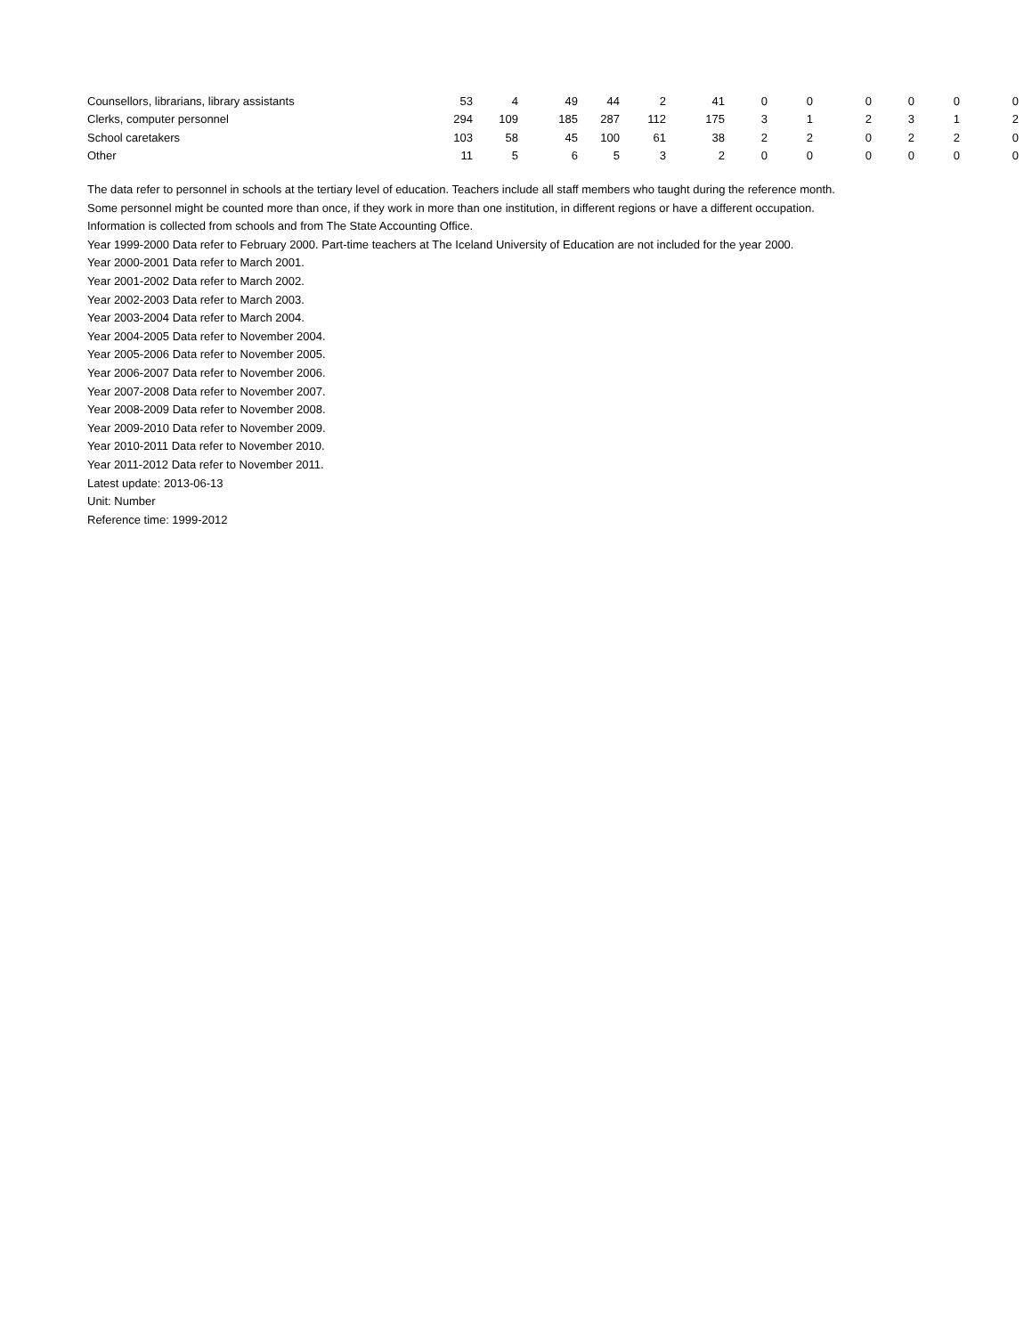| Counsellors, librarians, library assistants | 53 | 4 | 49 | 44 | 2 | 41 | 0 | 0 | 0 | 0 | 0 | 0 |
| Clerks, computer personnel | 294 | 109 | 185 | 287 | 112 | 175 | 3 | 1 | 2 | 3 | 1 | 2 |
| School caretakers | 103 | 58 | 45 | 100 | 61 | 38 | 2 | 2 | 0 | 2 | 2 | 0 |
| Other | 11 | 5 | 6 | 5 | 3 | 2 | 0 | 0 | 0 | 0 | 0 | 0 |
The data refer to personnel in schools at the tertiary level of education. Teachers include all staff members who taught during the reference month.
Some personnel might be counted more than once, if they work in more than one institution, in different regions or have a different occupation.
Information is collected from schools and from The State Accounting Office.
Year 1999-2000 Data refer to February 2000. Part-time teachers at The Iceland University of Education are not included for the year 2000.
Year 2000-2001 Data refer to March 2001.
Year 2001-2002 Data refer to March 2002.
Year 2002-2003 Data refer to March 2003.
Year 2003-2004 Data refer to March 2004.
Year 2004-2005 Data refer to November 2004.
Year 2005-2006 Data refer to November 2005.
Year 2006-2007 Data refer to November 2006.
Year 2007-2008 Data refer to November 2007.
Year 2008-2009 Data refer to November 2008.
Year 2009-2010 Data refer to November 2009.
Year 2010-2011 Data refer to November 2010.
Year 2011-2012 Data refer to November 2011.
Latest update: 2013-06-13
Unit: Number
Reference time: 1999-2012